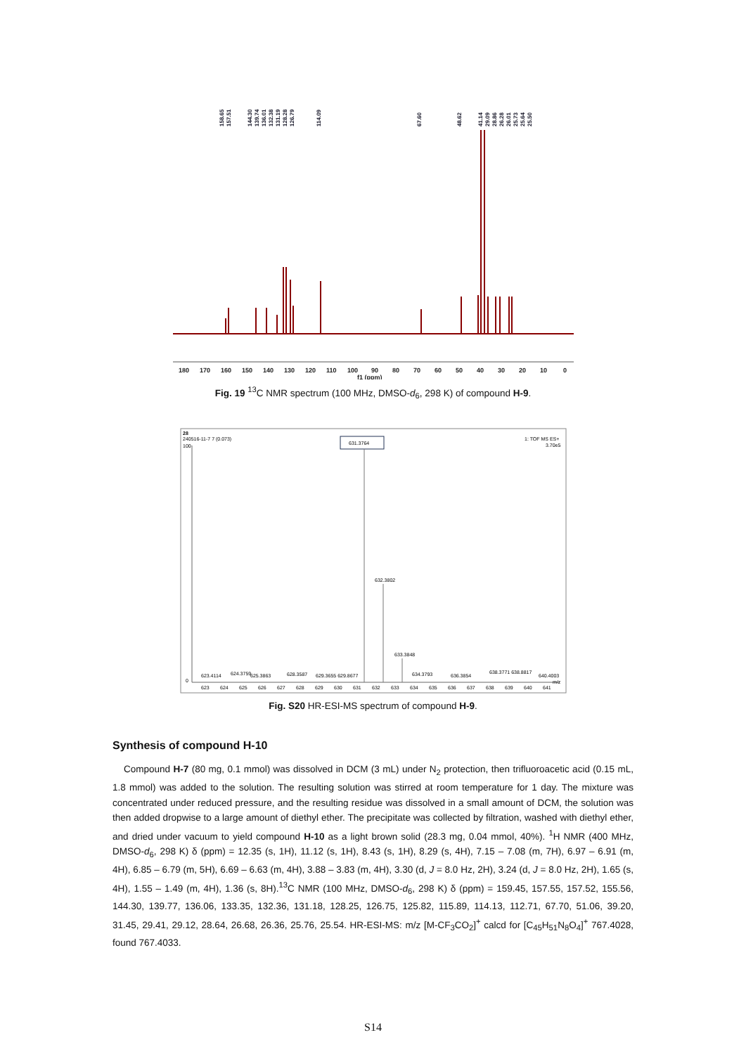158.65
157.51
144.30
139.74
136.01
132.38
131.19
128.28
126.79
114.09
67.60
48.62
41.14
29.09
28.86
26.28
26.01
25.73
25.64
25.50
180
170
160
150
140
130
120
110
100
90
80
70
60
50
40
30
20
10
0
f1 (ppm)
Fig. 19 <sup>13</sup>C NMR spectrum (100 MHz, DMSO-d<sub>6</sub>, 298 K) of compound H-9.
28
240516-11-7 7 (0.073)
100
1: TOF MS ES+
3.70e5
631.3764
632.3802
633.3848
0
623.4114
624.3759
625.3863
628.3587
629.3655 629.8677
634.3793
636.3854
638.3771 638.8817
640.4003
623
624
625
626
627
628
629
630
631
632
633
634
635
636
637
638
639
640
641
m/z
Fig. S20 HR-ESI-MS spectrum of compound H-9.
Synthesis of compound H-10
Compound H-7 (80 mg, 0.1 mmol) was dissolved in DCM (3 mL) under N<sub>2</sub> protection, then trifluoroacetic acid (0.15 mL, 1.8 mmol) was added to the solution. The resulting solution was stirred at room temperature for 1 day. The mixture was concentrated under reduced pressure, and the resulting residue was dissolved in a small amount of DCM, the solution was then added dropwise to a large amount of diethyl ether. The precipitate was collected by filtration, washed with diethyl ether, and dried under vacuum to yield compound H-10 as a light brown solid (28.3 mg, 0.04 mmol, 40%). <sup>1</sup>H NMR (400 MHz, DMSO-d<sub>6</sub>, 298 K) δ (ppm) = 12.35 (s, 1H), 11.12 (s, 1H), 8.43 (s, 1H), 8.29 (s, 4H), 7.15 – 7.08 (m, 7H), 6.97 – 6.91 (m, 4H), 6.85 – 6.79 (m, 5H), 6.69 – 6.63 (m, 4H), 3.88 – 3.83 (m, 4H), 3.30 (d, J = 8.0 Hz, 2H), 3.24 (d, J = 8.0 Hz, 2H), 1.65 (s, 4H), 1.55 – 1.49 (m, 4H), 1.36 (s, 8H).<sup>13</sup>C NMR (100 MHz, DMSO-d<sub>6</sub>, 298 K) δ (ppm) = 159.45, 157.55, 157.52, 155.56, 144.30, 139.77, 136.06, 133.35, 132.36, 131.18, 128.25, 126.75, 125.82, 115.89, 114.13, 112.71, 67.70, 51.06, 39.20, 31.45, 29.41, 29.12, 28.64, 26.68, 26.36, 25.76, 25.54. HR-ESI-MS: m/z [M-CF<sub>3</sub>CO<sub>2</sub>]<sup>+</sup> calcd for [C<sub>45</sub>H<sub>51</sub>N<sub>8</sub>O<sub>4</sub>]<sup>+</sup> 767.4028, found 767.4033.
S14